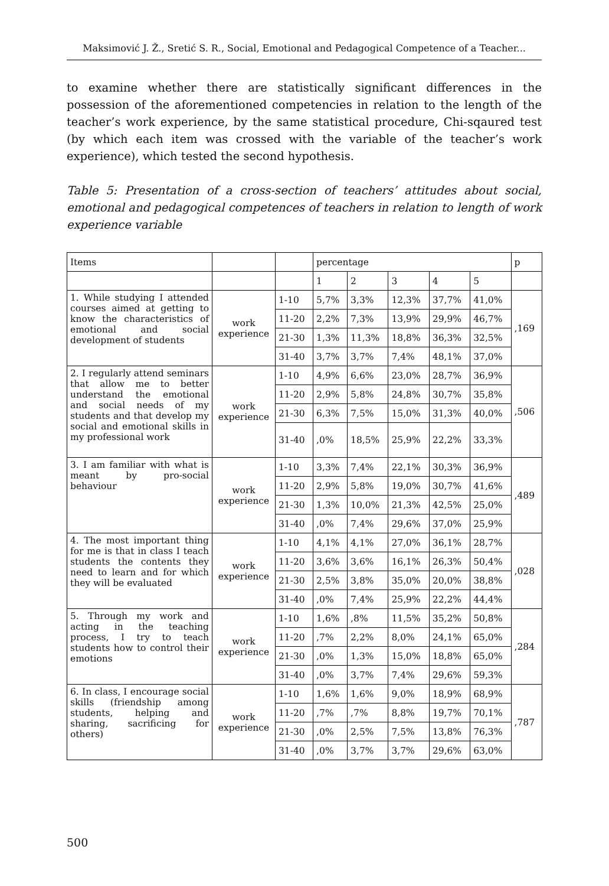Maksimović J. Ž., Sretić S. R., Social, Emotional and Pedagogical Competence of a Teacher...
to examine whether there are statistically significant differences in the possession of the aforementioned competencies in relation to the length of the teacher’s work experience, by the same statistical procedure, Chi-sqaured test (by which each item was crossed with the variable of the teacher’s work experience), which tested the second hypothesis.
Table 5: Presentation of a cross-section of teachers’ attitudes about social, emotional and pedagogical competences of teachers in relation to length of work experience variable
| Items | | | percentage | | | | | p |
| --- | --- | --- | --- | --- | --- | --- | --- | --- |
| | | | 1 | 2 | 3 | 4 | 5 | |
| 1. While studying I attended courses aimed at getting to know the characteristics of emotional and social development of students | work experience | 1-10 | 5,7% | 3,3% | 12,3% | 37,7% | 41,0% | ,169 |
| | | 11-20 | 2,2% | 7,3% | 13,9% | 29,9% | 46,7% | |
| | | 21-30 | 1,3% | 11,3% | 18,8% | 36,3% | 32,5% | |
| | | 31-40 | 3,7% | 3,7% | 7,4% | 48,1% | 37,0% | |
| 2. I regularly attend seminars that allow me to better understand the emotional and social needs of my students and that develop my social and emotional skills in my professional work | work experience | 1-10 | 4,9% | 6,6% | 23,0% | 28,7% | 36,9% | ,506 |
| | | 11-20 | 2,9% | 5,8% | 24,8% | 30,7% | 35,8% | |
| | | 21-30 | 6,3% | 7,5% | 15,0% | 31,3% | 40,0% | |
| | | 31-40 | ,0% | 18,5% | 25,9% | 22,2% | 33,3% | |
| 3. I am familiar with what is meant by pro-social behaviour | work experience | 1-10 | 3,3% | 7,4% | 22,1% | 30,3% | 36,9% | ,489 |
| | | 11-20 | 2,9% | 5,8% | 19,0% | 30,7% | 41,6% | |
| | | 21-30 | 1,3% | 10,0% | 21,3% | 42,5% | 25,0% | |
| | | 31-40 | ,0% | 7,4% | 29,6% | 37,0% | 25,9% | |
| 4. The most important thing for me is that in class I teach students the contents they need to learn and for which they will be evaluated | work experience | 1-10 | 4,1% | 4,1% | 27,0% | 36,1% | 28,7% | ,028 |
| | | 11-20 | 3,6% | 3,6% | 16,1% | 26,3% | 50,4% | |
| | | 21-30 | 2,5% | 3,8% | 35,0% | 20,0% | 38,8% | |
| | | 31-40 | ,0% | 7,4% | 25,9% | 22,2% | 44,4% | |
| 5. Through my work and acting in the teaching process, I try to teach students how to control their emotions | work experience | 1-10 | 1,6% | ,8% | 11,5% | 35,2% | 50,8% | ,284 |
| | | 11-20 | ,7% | 2,2% | 8,0% | 24,1% | 65,0% | |
| | | 21-30 | ,0% | 1,3% | 15,0% | 18,8% | 65,0% | |
| | | 31-40 | ,0% | 3,7% | 7,4% | 29,6% | 59,3% | |
| 6. In class, I encourage social skills (friendship among students, helping and sharing, sacrificing for others) | work experience | 1-10 | 1,6% | 1,6% | 9,0% | 18,9% | 68,9% | ,787 |
| | | 11-20 | ,7% | ,7% | 8,8% | 19,7% | 70,1% | |
| | | 21-30 | ,0% | 2,5% | 7,5% | 13,8% | 76,3% | |
| | | 31-40 | ,0% | 3,7% | 3,7% | 29,6% | 63,0% | |
500